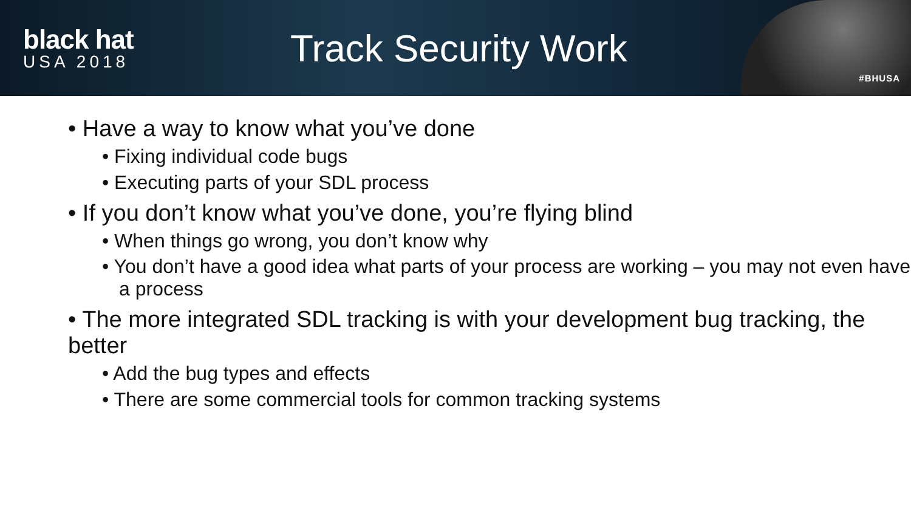black hat
USA 2018
Track Security Work
#BHUSA
• Have a way to know what you’ve done
• Fixing individual code bugs
• Executing parts of your SDL process
• If you don’t know what you’ve done, you’re flying blind
• When things go wrong, you don’t know why
• You don’t have a good idea what parts of your process are working – you may not even have a process
• The more integrated SDL tracking is with your development bug tracking, the better
• Add the bug types and effects
• There are some commercial tools for common tracking systems